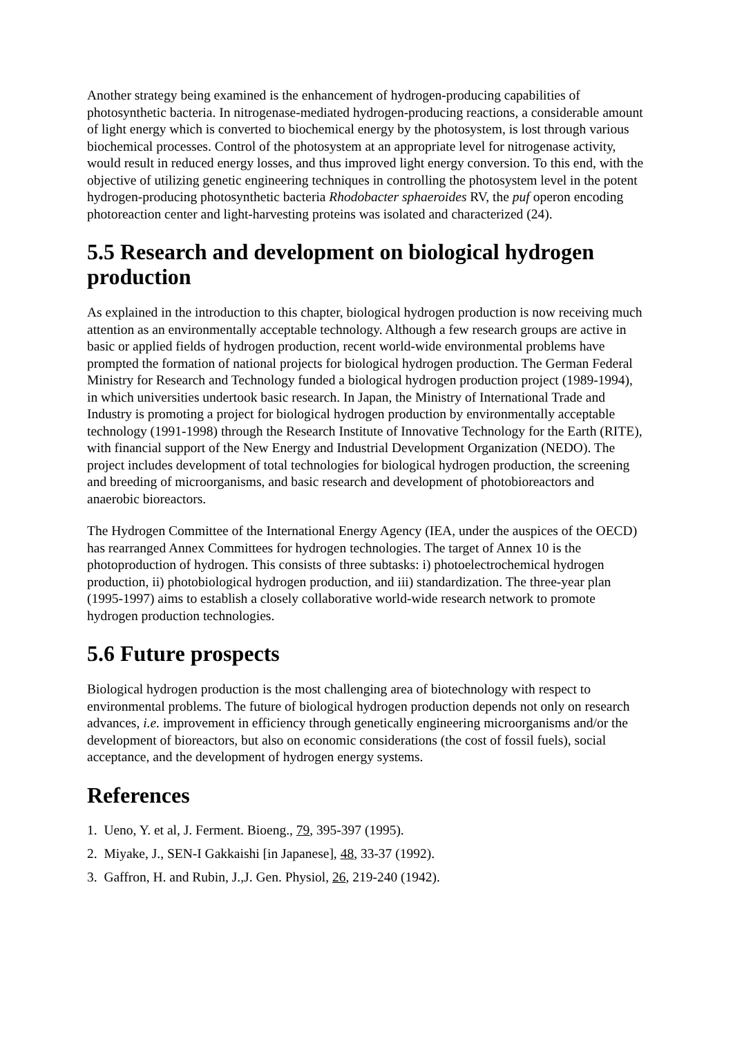Another strategy being examined is the enhancement of hydrogen-producing capabilities of photosynthetic bacteria. In nitrogenase-mediated hydrogen-producing reactions, a considerable amount of light energy which is converted to biochemical energy by the photosystem, is lost through various biochemical processes. Control of the photosystem at an appropriate level for nitrogenase activity, would result in reduced energy losses, and thus improved light energy conversion. To this end, with the objective of utilizing genetic engineering techniques in controlling the photosystem level in the potent hydrogen-producing photosynthetic bacteria Rhodobacter sphaeroides RV, the puf operon encoding photoreaction center and light-harvesting proteins was isolated and characterized (24).
5.5 Research and development on biological hydrogen production
As explained in the introduction to this chapter, biological hydrogen production is now receiving much attention as an environmentally acceptable technology. Although a few research groups are active in basic or applied fields of hydrogen production, recent world-wide environmental problems have prompted the formation of national projects for biological hydrogen production. The German Federal Ministry for Research and Technology funded a biological hydrogen production project (1989-1994), in which universities undertook basic research. In Japan, the Ministry of International Trade and Industry is promoting a project for biological hydrogen production by environmentally acceptable technology (1991-1998) through the Research Institute of Innovative Technology for the Earth (RITE), with financial support of the New Energy and Industrial Development Organization (NEDO). The project includes development of total technologies for biological hydrogen production, the screening and breeding of microorganisms, and basic research and development of photobioreactors and anaerobic bioreactors.
The Hydrogen Committee of the International Energy Agency (IEA, under the auspices of the OECD) has rearranged Annex Committees for hydrogen technologies. The target of Annex 10 is the photoproduction of hydrogen. This consists of three subtasks: i) photoelectrochemical hydrogen production, ii) photobiological hydrogen production, and iii) standardization. The three-year plan (1995-1997) aims to establish a closely collaborative world-wide research network to promote hydrogen production technologies.
5.6 Future prospects
Biological hydrogen production is the most challenging area of biotechnology with respect to environmental problems. The future of biological hydrogen production depends not only on research advances, i.e. improvement in efficiency through genetically engineering microorganisms and/or the development of bioreactors, but also on economic considerations (the cost of fossil fuels), social acceptance, and the development of hydrogen energy systems.
References
1. Ueno, Y. et al, J. Ferment. Bioeng., 79, 395-397 (1995).
2. Miyake, J., SEN-I Gakkaishi [in Japanese], 48, 33-37 (1992).
3. Gaffron, H. and Rubin, J.,J. Gen. Physiol, 26, 219-240 (1942).